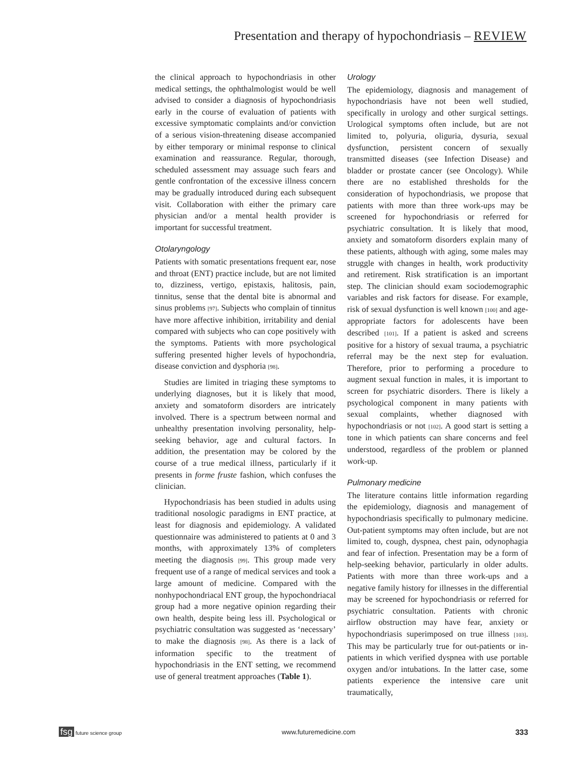Presentation and therapy of hypochondriasis – REVIEW
the clinical approach to hypochondriasis in other medical settings, the ophthalmologist would be well advised to consider a diagnosis of hypochondriasis early in the course of evaluation of patients with excessive symptomatic complaints and/or conviction of a serious vision-threatening disease accompanied by either temporary or minimal response to clinical examination and reassurance. Regular, thorough, scheduled assessment may assuage such fears and gentle confrontation of the excessive illness concern may be gradually introduced during each subsequent visit. Collaboration with either the primary care physician and/or a mental health provider is important for successful treatment.
Otolaryngology
Patients with somatic presentations frequent ear, nose and throat (ENT) practice include, but are not limited to, dizziness, vertigo, epistaxis, halitosis, pain, tinnitus, sense that the dental bite is abnormal and sinus problems [97]. Subjects who complain of tinnitus have more affective inhibition, irritability and denial compared with subjects who can cope positively with the symptoms. Patients with more psychological suffering presented higher levels of hypochondria, disease conviction and dysphoria [98].
Studies are limited in triaging these symptoms to underlying diagnoses, but it is likely that mood, anxiety and somatoform disorders are intricately involved. There is a spectrum between normal and unhealthy presentation involving personality, help-seeking behavior, age and cultural factors. In addition, the presentation may be colored by the course of a true medical illness, particularly if it presents in forme fruste fashion, which confuses the clinician.
Hypochondriasis has been studied in adults using traditional nosologic paradigms in ENT practice, at least for diagnosis and epidemiology. A validated questionnaire was administered to patients at 0 and 3 months, with approximately 13% of completers meeting the diagnosis [99]. This group made very frequent use of a range of medical services and took a large amount of medicine. Compared with the nonhypochondriacal ENT group, the hypochondriacal group had a more negative opinion regarding their own health, despite being less ill. Psychological or psychiatric consultation was suggested as ‘necessary’ to make the diagnosis [98]. As there is a lack of information specific to the treatment of hypochondriasis in the ENT setting, we recommend use of general treatment approaches (Table 1).
Urology
The epidemiology, diagnosis and management of hypochondriasis have not been well studied, specifically in urology and other surgical settings. Urological symptoms often include, but are not limited to, polyuria, oliguria, dysuria, sexual dysfunction, persistent concern of sexually transmitted diseases (see Infection Disease) and bladder or prostate cancer (see Oncology). While there are no established thresholds for the consideration of hypochondriasis, we propose that patients with more than three work-ups may be screened for hypochondriasis or referred for psychiatric consultation. It is likely that mood, anxiety and somatoform disorders explain many of these patients, although with aging, some males may struggle with changes in health, work productivity and retirement. Risk stratification is an important step. The clinician should exam sociodemographic variables and risk factors for disease. For example, risk of sexual dysfunction is well known [100] and age-appropriate factors for adolescents have been described [101]. If a patient is asked and screens positive for a history of sexual trauma, a psychiatric referral may be the next step for evaluation. Therefore, prior to performing a procedure to augment sexual function in males, it is important to screen for psychiatric disorders. There is likely a psychological component in many patients with sexual complaints, whether diagnosed with hypochondriasis or not [102]. A good start is setting a tone in which patients can share concerns and feel understood, regardless of the problem or planned work-up.
Pulmonary medicine
The literature contains little information regarding the epidemiology, diagnosis and management of hypochondriasis specifically to pulmonary medicine. Out-patient symptoms may often include, but are not limited to, cough, dyspnea, chest pain, odynophagia and fear of infection. Presentation may be a form of help-seeking behavior, particularly in older adults. Patients with more than three work-ups and a negative family history for illnesses in the differential may be screened for hypochondriasis or referred for psychiatric consultation. Patients with chronic airflow obstruction may have fear, anxiety or hypochondriasis superimposed on true illness [103]. This may be particularly true for out-patients or in-patients in which verified dyspnea with use portable oxygen and/or intubations. In the latter case, some patients experience the intensive care unit traumatically,
fsg future science group www.futuremedicine.com 333